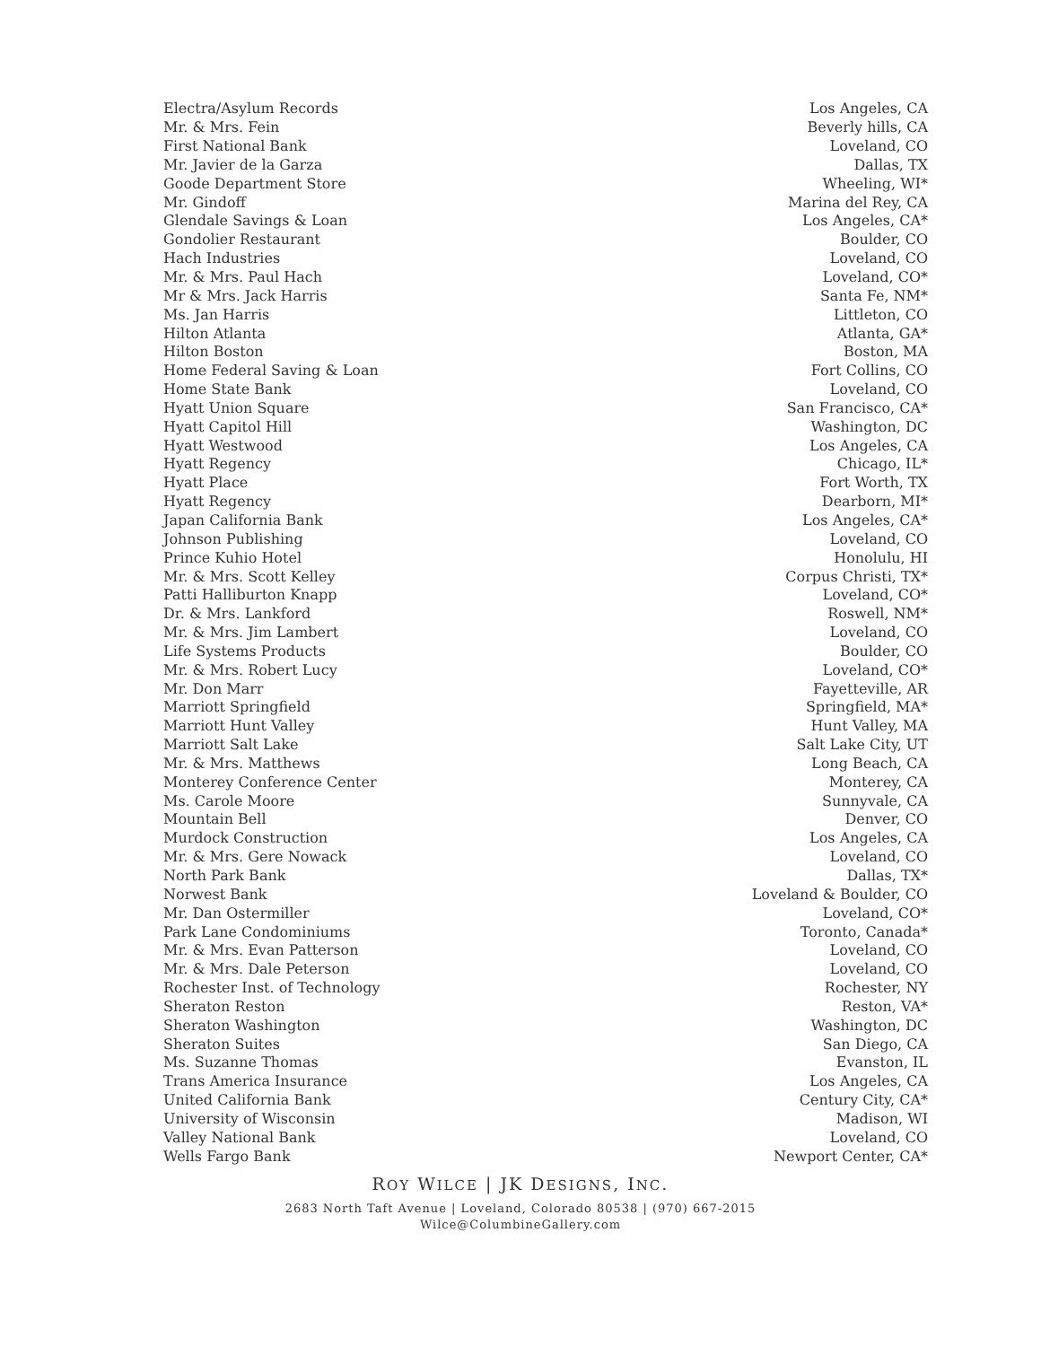| Electra/Asylum Records | Los Angeles, CA |
| Mr. & Mrs. Fein | Beverly hills, CA |
| First National Bank | Loveland, CO |
| Mr. Javier de la Garza | Dallas, TX |
| Goode Department Store | Wheeling, WI* |
| Mr. Gindoff | Marina del Rey, CA |
| Glendale Savings & Loan | Los Angeles, CA* |
| Gondolier Restaurant | Boulder, CO |
| Hach Industries | Loveland, CO |
| Mr. & Mrs. Paul Hach | Loveland, CO* |
| Mr & Mrs. Jack Harris | Santa Fe, NM* |
| Ms. Jan Harris | Littleton, CO |
| Hilton Atlanta | Atlanta, GA* |
| Hilton Boston | Boston, MA |
| Home Federal Saving & Loan | Fort Collins, CO |
| Home State Bank | Loveland, CO |
| Hyatt Union Square | San Francisco, CA* |
| Hyatt Capitol Hill | Washington, DC |
| Hyatt Westwood | Los Angeles, CA |
| Hyatt Regency | Chicago, IL* |
| Hyatt Place | Fort Worth, TX |
| Hyatt Regency | Dearborn, MI* |
| Japan California Bank | Los Angeles, CA* |
| Johnson Publishing | Loveland, CO |
| Prince Kuhio Hotel | Honolulu, HI |
| Mr. & Mrs. Scott Kelley | Corpus Christi, TX* |
| Patti Halliburton Knapp | Loveland, CO* |
| Dr. & Mrs. Lankford | Roswell, NM* |
| Mr. & Mrs. Jim Lambert | Loveland, CO |
| Life Systems Products | Boulder, CO |
| Mr. & Mrs. Robert Lucy | Loveland, CO* |
| Mr. Don Marr | Fayetteville, AR |
| Marriott Springfield | Springfield, MA* |
| Marriott Hunt Valley | Hunt Valley, MA |
| Marriott Salt Lake | Salt Lake City, UT |
| Mr. & Mrs. Matthews | Long Beach, CA |
| Monterey Conference Center | Monterey, CA |
| Ms. Carole Moore | Sunnyvale, CA |
| Mountain Bell | Denver, CO |
| Murdock Construction | Los Angeles, CA |
| Mr. & Mrs. Gere Nowack | Loveland, CO |
| North Park Bank | Dallas, TX* |
| Norwest Bank | Loveland & Boulder, CO |
| Mr. Dan Ostermiller | Loveland, CO* |
| Park Lane Condominiums | Toronto, Canada* |
| Mr. & Mrs. Evan Patterson | Loveland, CO |
| Mr. & Mrs. Dale Peterson | Loveland, CO |
| Rochester Inst. of Technology | Rochester, NY |
| Sheraton Reston | Reston, VA* |
| Sheraton Washington | Washington, DC |
| Sheraton Suites | San Diego, CA |
| Ms. Suzanne Thomas | Evanston, IL |
| Trans America Insurance | Los Angeles, CA |
| United California Bank | Century City, CA* |
| University of Wisconsin | Madison, WI |
| Valley National Bank | Loveland, CO |
| Wells Fargo Bank | Newport Center, CA* |
ROY WILCE | JK DESIGNS, INC.
2683 North Taft Avenue | Loveland, Colorado 80538 | (970) 667-2015
Wilce@ColumbineGallery.com